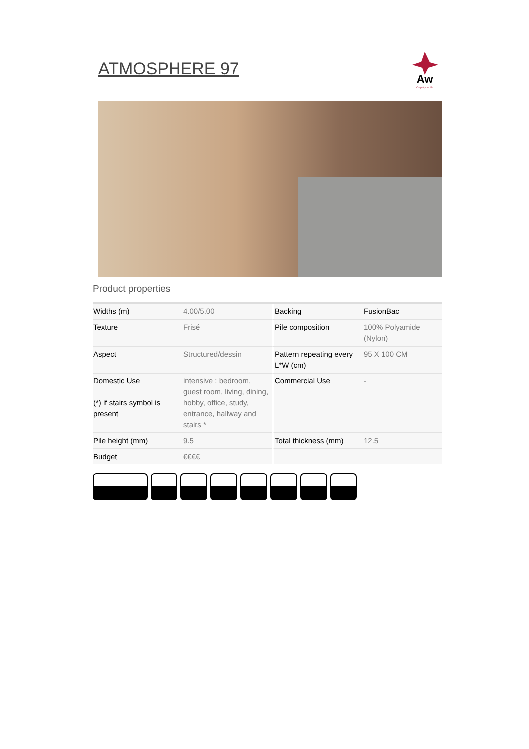ATMOSPHERE 97
Aw
Carpet your life
Product properties
| Widths (m) | 4.00/5.00 | Backing | FusionBac |
| Texture | Frisé | Pile composition | 100% Polyamide (Nylon) |
| Aspect | Structured/dessin | Pattern repeating every L*W (cm) | 95 X 100 CM |
| Domestic Use (*) if stairs symbol is present | intensive : bedroom, guest room, living, dining, hobby, office, study, entrance, hallway and stairs * | Commercial Use | - |
| Pile height (mm) | 9.5 | Total thickness (mm) | 12.5 |
| Budget | €€€€ | | |